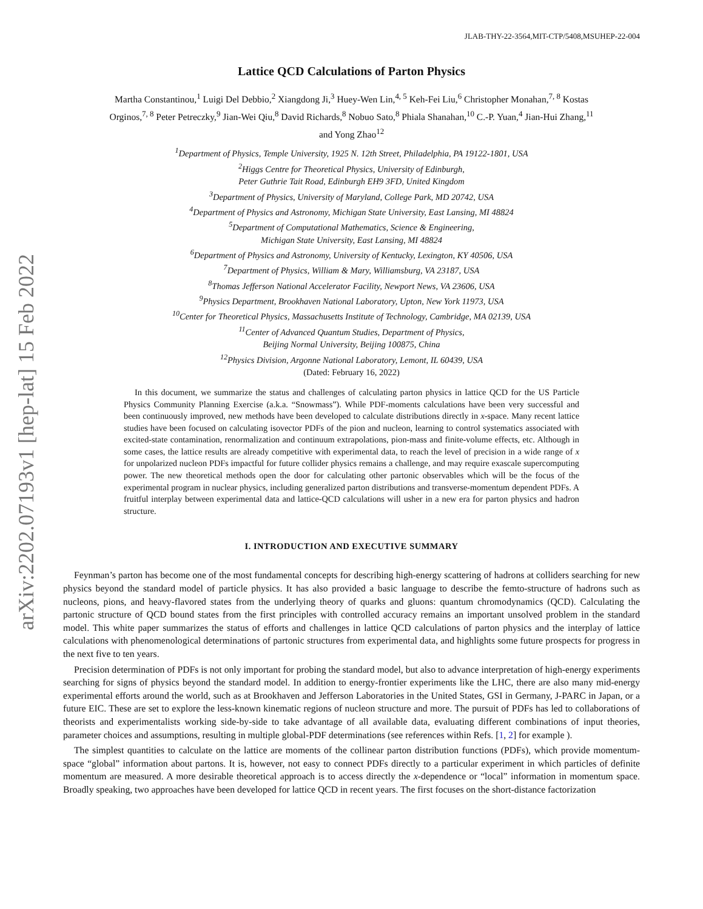arXiv:2202.07193v1 [hep-lat] 15 Feb 2022
JLAB-THY-22-3564,MIT-CTP/5408,MSUHEP-22-004
Lattice QCD Calculations of Parton Physics
Martha Constantinou,<sup>1</sup> Luigi Del Debbio,<sup>2</sup> Xiangdong Ji,<sup>3</sup> Huey-Wen Lin,<sup>4, 5</sup> Keh-Fei Liu,<sup>6</sup> Christopher Monahan,<sup>7, 8</sup> Kostas Orginos,<sup>7, 8</sup> Peter Petreczky,<sup>9</sup> Jian-Wei Qiu,<sup>8</sup> David Richards,<sup>8</sup> Nobuo Sato,<sup>8</sup> Phiala Shanahan,<sup>10</sup> C.-P. Yuan,<sup>4</sup> Jian-Hui Zhang,<sup>11</sup> and Yong Zhao<sup>12</sup>
<sup>1</sup> Department of Physics, Temple University, 1925 N. 12th Street, Philadelphia, PA 19122-1801, USA
<sup>2</sup> Higgs Centre for Theoretical Physics, University of Edinburgh,
Peter Guthrie Tait Road, Edinburgh EH9 3FD, United Kingdom
<sup>3</sup> Department of Physics, University of Maryland, College Park, MD 20742, USA
<sup>4</sup> Department of Physics and Astronomy, Michigan State University, East Lansing, MI 48824
<sup>5</sup> Department of Computational Mathematics, Science & Engineering,
Michigan State University, East Lansing, MI 48824
<sup>6</sup> Department of Physics and Astronomy, University of Kentucky, Lexington, KY 40506, USA
<sup>7</sup> Department of Physics, William & Mary, Williamsburg, VA 23187, USA
<sup>8</sup> Thomas Jefferson National Accelerator Facility, Newport News, VA 23606, USA
<sup>9</sup> Physics Department, Brookhaven National Laboratory, Upton, New York 11973, USA
<sup>10</sup> Center for Theoretical Physics, Massachusetts Institute of Technology, Cambridge, MA 02139, USA
<sup>11</sup> Center of Advanced Quantum Studies, Department of Physics,
Beijing Normal University, Beijing 100875, China
<sup>12</sup> Physics Division, Argonne National Laboratory, Lemont, IL 60439, USA
(Dated: February 16, 2022)
In this document, we summarize the status and challenges of calculating parton physics in lattice QCD for the US Particle Physics Community Planning Exercise (a.k.a. “Snowmass”). While PDF-moments calculations have been very successful and been continuously improved, new methods have been developed to calculate distributions directly in x-space. Many recent lattice studies have been focused on calculating isovector PDFs of the pion and nucleon, learning to control systematics associated with excited-state contamination, renormalization and continuum extrapolations, pion-mass and finite-volume effects, etc. Although in some cases, the lattice results are already competitive with experimental data, to reach the level of precision in a wide range of x for unpolarized nucleon PDFs impactful for future collider physics remains a challenge, and may require exascale supercomputing power. The new theoretical methods open the door for calculating other partonic observables which will be the focus of the experimental program in nuclear physics, including generalized parton distributions and transverse-momentum dependent PDFs. A fruitful interplay between experimental data and lattice-QCD calculations will usher in a new era for parton physics and hadron structure.
I. INTRODUCTION AND EXECUTIVE SUMMARY
Feynman’s parton has become one of the most fundamental concepts for describing high-energy scattering of hadrons at colliders searching for new physics beyond the standard model of particle physics. It has also provided a basic language to describe the femto-structure of hadrons such as nucleons, pions, and heavy-flavored states from the underlying theory of quarks and gluons: quantum chromodynamics (QCD). Calculating the partonic structure of QCD bound states from the first principles with controlled accuracy remains an important unsolved problem in the standard model. This white paper summarizes the status of efforts and challenges in lattice QCD calculations of parton physics and the interplay of lattice calculations with phenomenological determinations of partonic structures from experimental data, and highlights some future prospects for progress in the next five to ten years.
Precision determination of PDFs is not only important for probing the standard model, but also to advance interpretation of high-energy experiments searching for signs of physics beyond the standard model. In addition to energy-frontier experiments like the LHC, there are also many mid-energy experimental efforts around the world, such as at Brookhaven and Jefferson Laboratories in the United States, GSI in Germany, J-PARC in Japan, or a future EIC. These are set to explore the less-known kinematic regions of nucleon structure and more. The pursuit of PDFs has led to collaborations of theorists and experimentalists working side-by-side to take advantage of all available data, evaluating different combinations of input theories, parameter choices and assumptions, resulting in multiple global-PDF determinations (see references within Refs. [1, 2] for example ).
The simplest quantities to calculate on the lattice are moments of the collinear parton distribution functions (PDFs), which provide momentum-space “global” information about partons. It is, however, not easy to connect PDFs directly to a particular experiment in which particles of definite momentum are measured. A more desirable theoretical approach is to access directly the x-dependence or “local” information in momentum space. Broadly speaking, two approaches have been developed for lattice QCD in recent years. The first focuses on the short-distance factorization